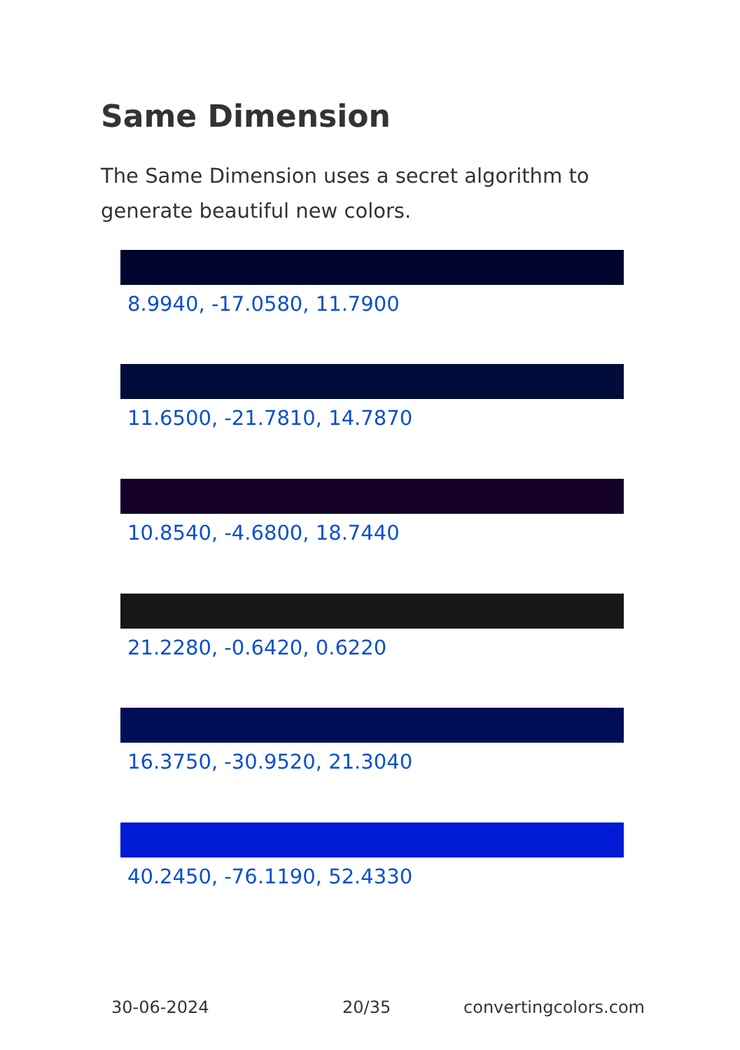Same Dimension
The Same Dimension uses a secret algorithm to generate beautiful new colors.
8.9940, -17.0580, 11.7900
11.6500, -21.7810, 14.7870
10.8540, -4.6800, 18.7440
21.2280, -0.6420, 0.6220
16.3750, -30.9520, 21.3040
40.2450, -76.1190, 52.4330
30-06-2024 20/35 convertingcolors.com